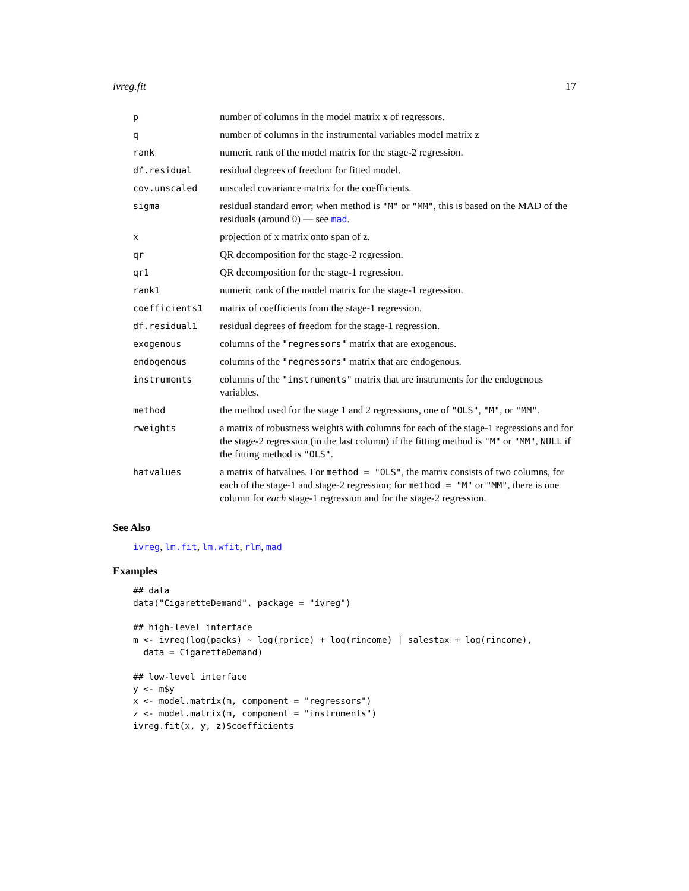ivreg.fit 17
| p | number of columns in the model matrix x of regressors. |
| q | number of columns in the instrumental variables model matrix z |
| rank | numeric rank of the model matrix for the stage-2 regression. |
| df.residual | residual degrees of freedom for fitted model. |
| cov.unscaled | unscaled covariance matrix for the coefficients. |
| sigma | residual standard error; when method is "M" or "MM" , this is based on the MAD of the residuals (around 0) — see mad . |
| x | projection of x matrix onto span of z. |
| qr | QR decomposition for the stage-2 regression. |
| qr1 | QR decomposition for the stage-1 regression. |
| rank1 | numeric rank of the model matrix for the stage-1 regression. |
| coefficients1 | matrix of coefficients from the stage-1 regression. |
| df.residual1 | residual degrees of freedom for the stage-1 regression. |
| exogenous | columns of the "regressors" matrix that are exogenous. |
| endogenous | columns of the "regressors" matrix that are endogenous. |
| instruments | columns of the "instruments" matrix that are instruments for the endogenous variables. |
| method | the method used for the stage 1 and 2 regressions, one of "OLS" , "M" , or "MM" . |
| rweights | a matrix of robustness weights with columns for each of the stage-1 regressions and for the stage-2 regression (in the last column) if the fitting method is "M" or "MM" , NULL if the fitting method is "OLS" . |
| hatvalues | a matrix of hatvalues. For method = "OLS" , the matrix consists of two columns, for each of the stage-1 and stage-2 regression; for method = "M" or "MM" , there is one column for each stage-1 regression and for the stage-2 regression. |
See Also
ivreg, lm.fit, lm.wfit, rlm, mad
Examples
## data
data("CigaretteDemand", package = "ivreg")

## high-level interface
m <- ivreg(log(packs) ~ log(rprice) + log(rincome) | salestax + log(rincome),
  data = CigaretteDemand)

## low-level interface
y <- m$y
x <- model.matrix(m, component = "regressors")
z <- model.matrix(m, component = "instruments")
ivreg.fit(x, y, z)$coefficients